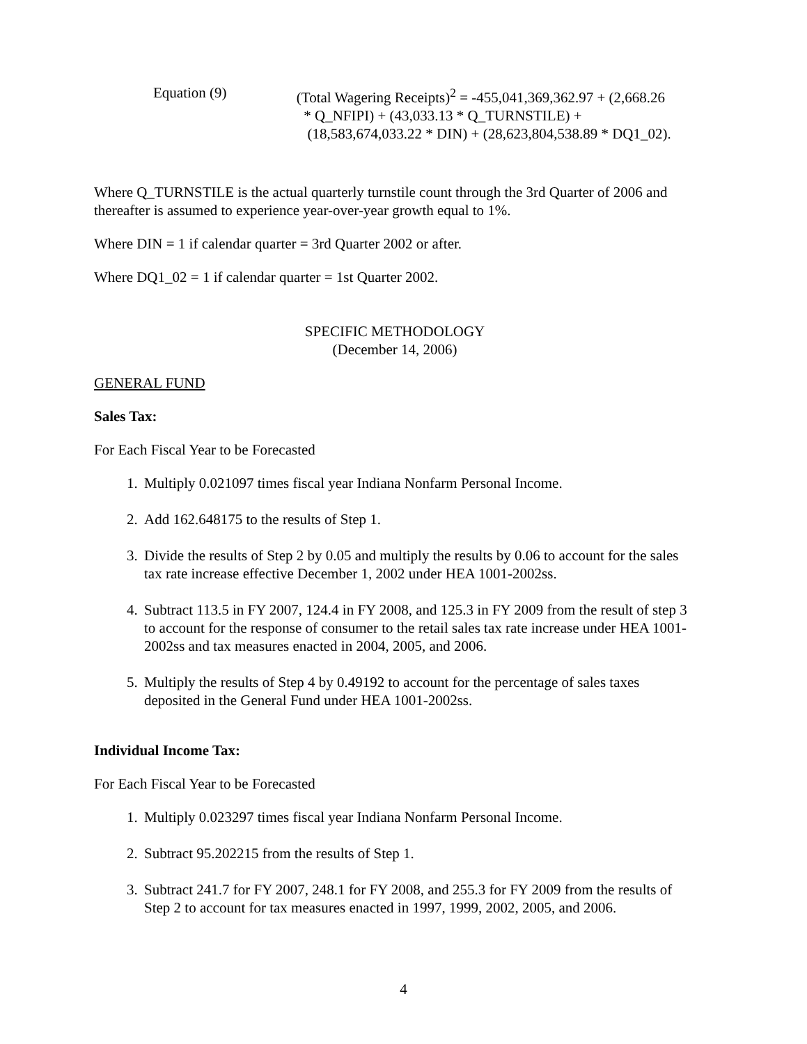Equation (9) (Total Wagering Receipts)<sup>2</sup> = -455,041,369,362.97 + (2,668.26
* Q_NFIPI) + (43,033.13 * Q_TURNSTILE) +
(18,583,674,033.22 * DIN) + (28,623,804,538.89 * DQ1_02).
Where Q_TURNSTILE is the actual quarterly turnstile count through the 3rd Quarter of 2006 and thereafter is assumed to experience year-over-year growth equal to 1%.
Where DIN = 1 if calendar quarter = 3rd Quarter 2002 or after.
Where DQ1_02 = 1 if calendar quarter = 1st Quarter 2002.
SPECIFIC METHODOLOGY
(December 14, 2006)
GENERAL FUND
Sales Tax:
For Each Fiscal Year to be Forecasted
1. Multiply 0.021097 times fiscal year Indiana Nonfarm Personal Income.
2. Add 162.648175 to the results of Step 1.
3. Divide the results of Step 2 by 0.05 and multiply the results by 0.06 to account for the sales tax rate increase effective December 1, 2002 under HEA 1001-2002ss.
4. Subtract 113.5 in FY 2007, 124.4 in FY 2008, and 125.3 in FY 2009 from the result of step 3 to account for the response of consumer to the retail sales tax rate increase under HEA 1001-2002ss and tax measures enacted in 2004, 2005, and 2006.
5. Multiply the results of Step 4 by 0.49192 to account for the percentage of sales taxes deposited in the General Fund under HEA 1001-2002ss.
Individual Income Tax:
For Each Fiscal Year to be Forecasted
1. Multiply 0.023297 times fiscal year Indiana Nonfarm Personal Income.
2. Subtract 95.202215 from the results of Step 1.
3. Subtract 241.7 for FY 2007, 248.1 for FY 2008, and 255.3 for FY 2009 from the results of Step 2 to account for tax measures enacted in 1997, 1999, 2002, 2005, and 2006.
4